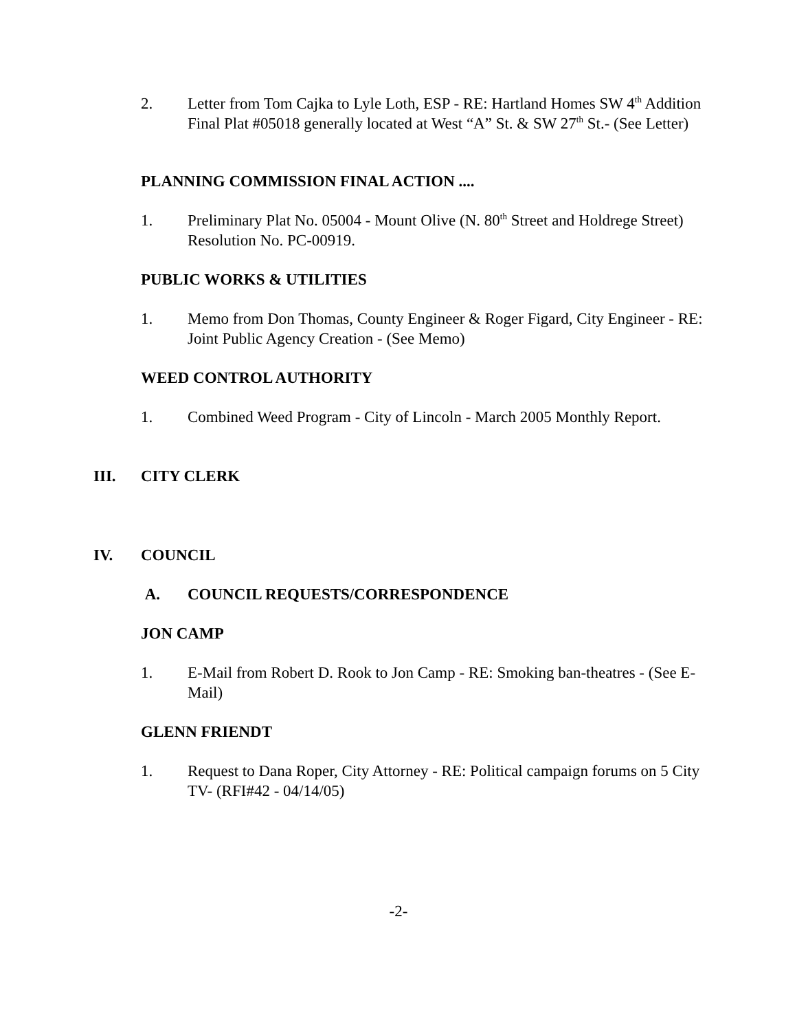2. Letter from Tom Cajka to Lyle Loth, ESP - RE: Hartland Homes SW 4<sup>th</sup> Addition Final Plat #05018 generally located at West “A” St. & SW 27<sup>th</sup> St.- (See Letter)
PLANNING COMMISSION FINAL ACTION ....
1. Preliminary Plat No. 05004 - Mount Olive (N. 80<sup>th</sup> Street and Holdrege Street) Resolution No. PC-00919.
PUBLIC WORKS & UTILITIES
1. Memo from Don Thomas, County Engineer & Roger Figard, City Engineer - RE: Joint Public Agency Creation - (See Memo)
WEED CONTROL AUTHORITY
1. Combined Weed Program - City of Lincoln - March 2005 Monthly Report.
III. CITY CLERK
IV. COUNCIL
A. COUNCIL REQUESTS/CORRESPONDENCE
JON CAMP
1. E-Mail from Robert D. Rook to Jon Camp - RE: Smoking ban-theatres - (See E-Mail)
GLENN FRIENDT
1. Request to Dana Roper, City Attorney - RE: Political campaign forums on 5 City TV- (RFI#42 - 04/14/05)
-2-